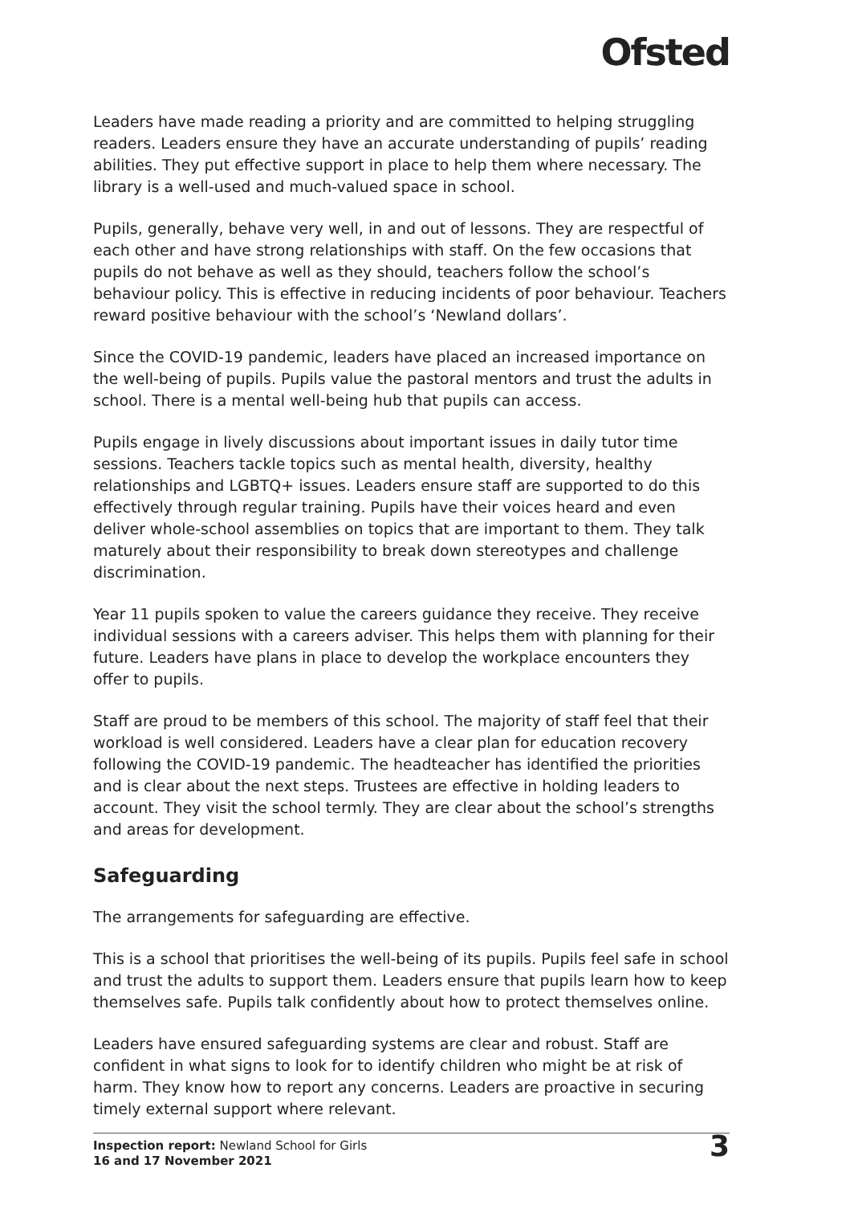Ofsted
Leaders have made reading a priority and are committed to helping struggling readers. Leaders ensure they have an accurate understanding of pupils’ reading abilities. They put effective support in place to help them where necessary. The library is a well-used and much-valued space in school.
Pupils, generally, behave very well, in and out of lessons. They are respectful of each other and have strong relationships with staff. On the few occasions that pupils do not behave as well as they should, teachers follow the school’s behaviour policy. This is effective in reducing incidents of poor behaviour. Teachers reward positive behaviour with the school’s ‘Newland dollars’.
Since the COVID-19 pandemic, leaders have placed an increased importance on the well-being of pupils. Pupils value the pastoral mentors and trust the adults in school. There is a mental well-being hub that pupils can access.
Pupils engage in lively discussions about important issues in daily tutor time sessions. Teachers tackle topics such as mental health, diversity, healthy relationships and LGBTQ+ issues. Leaders ensure staff are supported to do this effectively through regular training. Pupils have their voices heard and even deliver whole-school assemblies on topics that are important to them. They talk maturely about their responsibility to break down stereotypes and challenge discrimination.
Year 11 pupils spoken to value the careers guidance they receive. They receive individual sessions with a careers adviser. This helps them with planning for their future. Leaders have plans in place to develop the workplace encounters they offer to pupils.
Staff are proud to be members of this school. The majority of staff feel that their workload is well considered. Leaders have a clear plan for education recovery following the COVID-19 pandemic. The headteacher has identified the priorities and is clear about the next steps. Trustees are effective in holding leaders to account. They visit the school termly. They are clear about the school’s strengths and areas for development.
Safeguarding
The arrangements for safeguarding are effective.
This is a school that prioritises the well-being of its pupils. Pupils feel safe in school and trust the adults to support them. Leaders ensure that pupils learn how to keep themselves safe. Pupils talk confidently about how to protect themselves online.
Leaders have ensured safeguarding systems are clear and robust. Staff are confident in what signs to look for to identify children who might be at risk of harm. They know how to report any concerns. Leaders are proactive in securing timely external support where relevant.
Inspection report: Newland School for Girls
16 and 17 November 2021
3